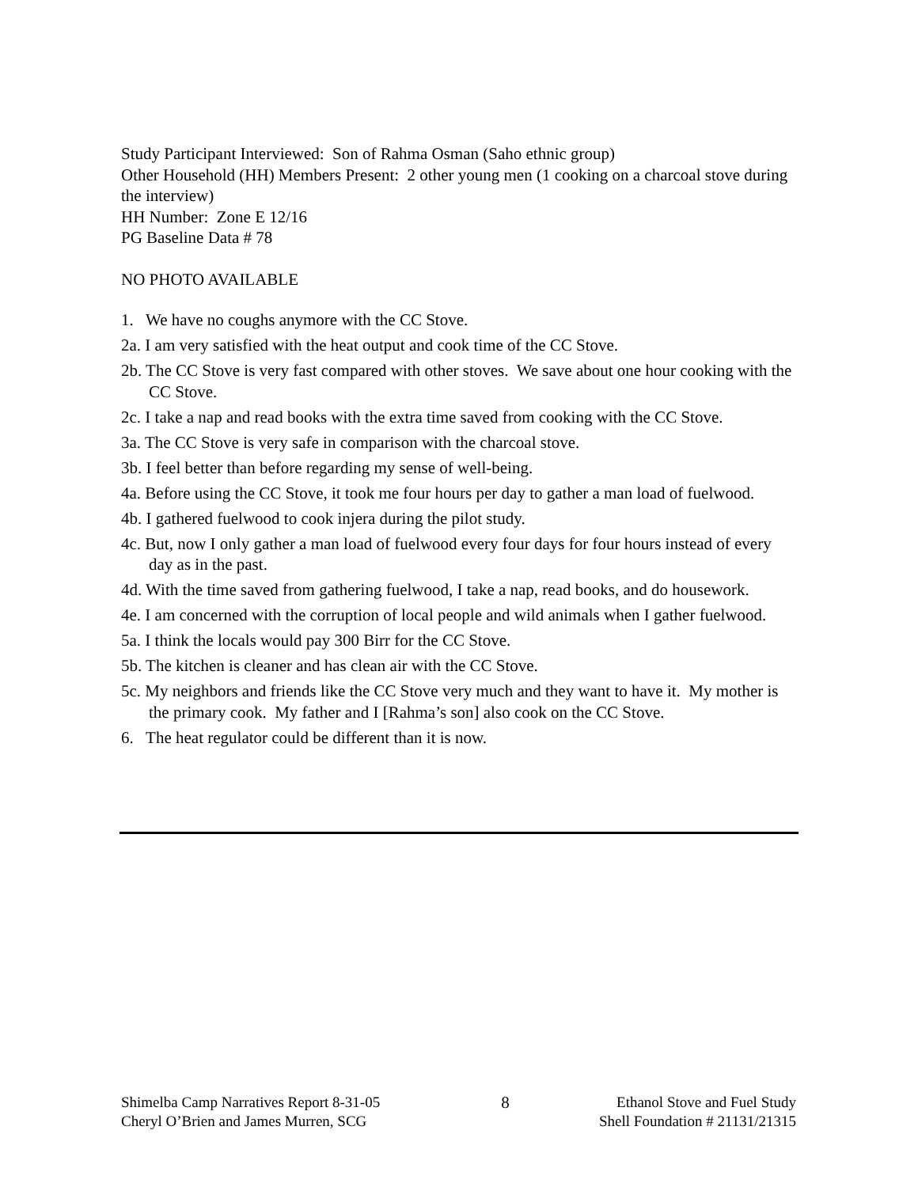Study Participant Interviewed: Son of Rahma Osman (Saho ethnic group)
Other Household (HH) Members Present: 2 other young men (1 cooking on a charcoal stove during the interview)
HH Number: Zone E 12/16
PG Baseline Data # 78
NO PHOTO AVAILABLE
1. We have no coughs anymore with the CC Stove.
2a. I am very satisfied with the heat output and cook time of the CC Stove.
2b. The CC Stove is very fast compared with other stoves. We save about one hour cooking with the CC Stove.
2c. I take a nap and read books with the extra time saved from cooking with the CC Stove.
3a. The CC Stove is very safe in comparison with the charcoal stove.
3b. I feel better than before regarding my sense of well-being.
4a. Before using the CC Stove, it took me four hours per day to gather a man load of fuelwood.
4b. I gathered fuelwood to cook injera during the pilot study.
4c. But, now I only gather a man load of fuelwood every four days for four hours instead of every day as in the past.
4d. With the time saved from gathering fuelwood, I take a nap, read books, and do housework.
4e. I am concerned with the corruption of local people and wild animals when I gather fuelwood.
5a. I think the locals would pay 300 Birr for the CC Stove.
5b. The kitchen is cleaner and has clean air with the CC Stove.
5c. My neighbors and friends like the CC Stove very much and they want to have it. My mother is the primary cook. My father and I [Rahma’s son] also cook on the CC Stove.
6. The heat regulator could be different than it is now.
Shimelba Camp Narratives Report 8-31-05
Cheryl O’Brien and James Murren, SCG
8 Ethanol Stove and Fuel Study
Shell Foundation # 21131/21315